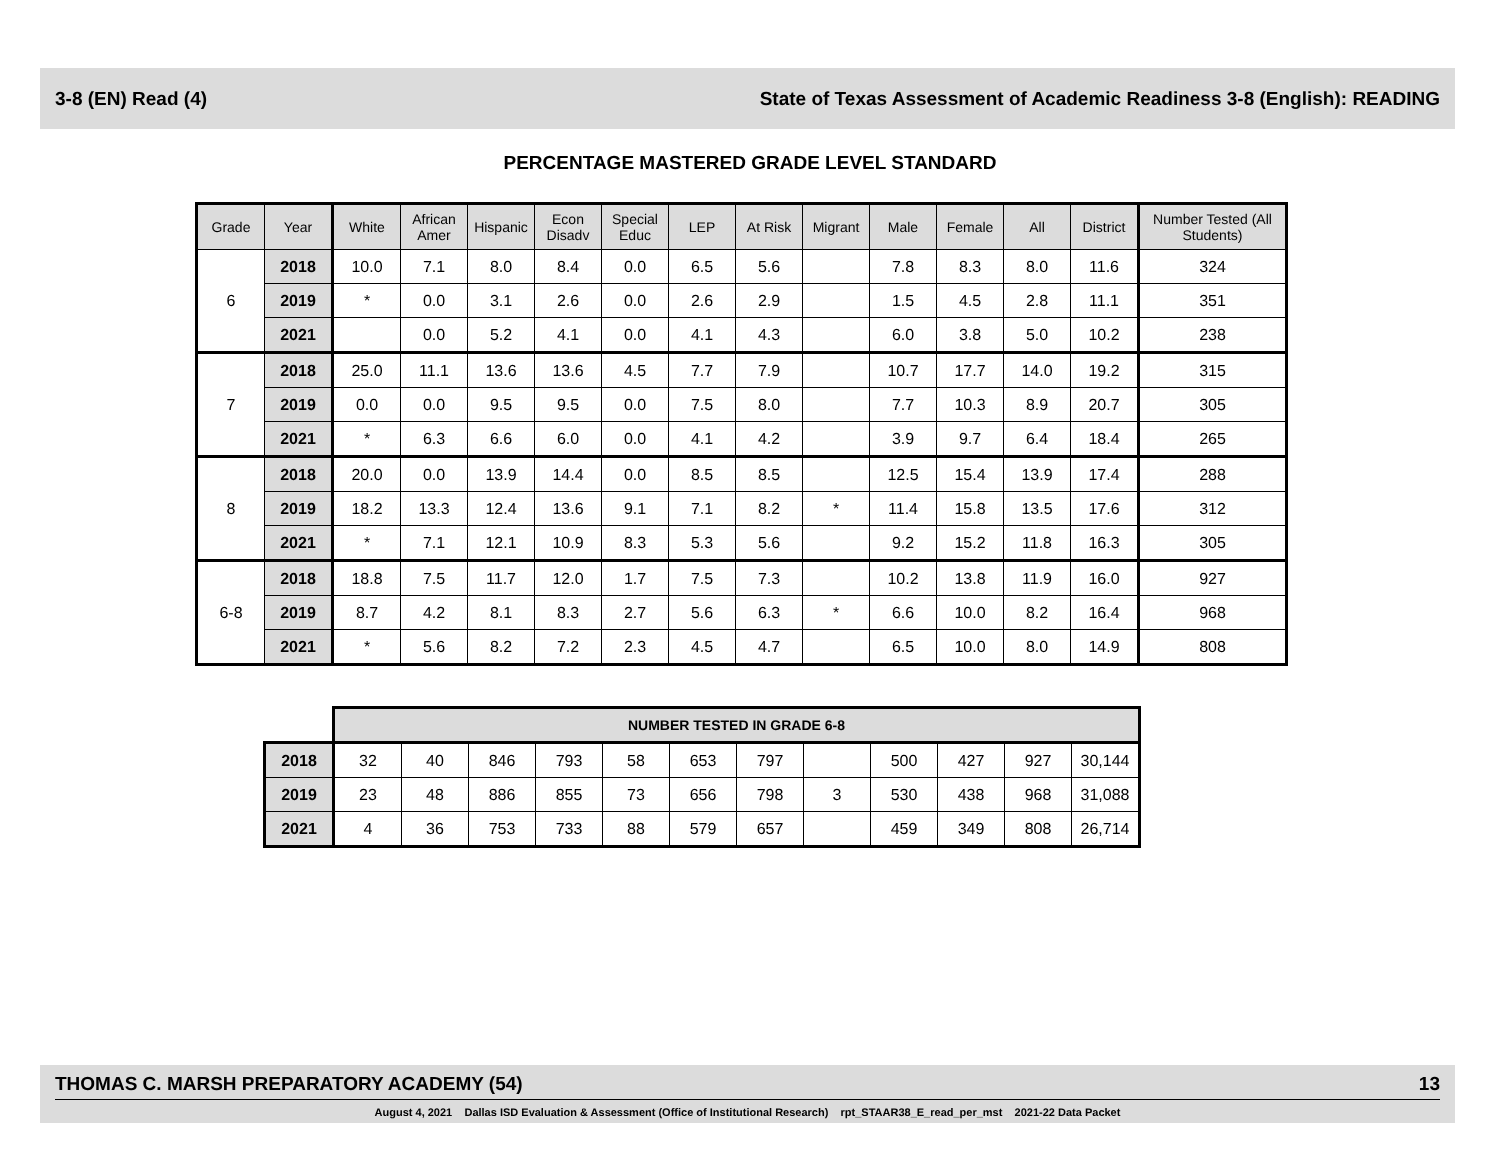3-8 (EN) Read (4) State of Texas Assessment of Academic Readiness 3-8 (English): READING
PERCENTAGE MASTERED GRADE LEVEL STANDARD
| Grade | Year | White | African Amer | Hispanic | Econ Disadv | Special Educ | LEP | At Risk | Migrant | Male | Female | All | District | Number Tested (All Students) |
| --- | --- | --- | --- | --- | --- | --- | --- | --- | --- | --- | --- | --- | --- | --- |
| 6 | 2018 | 10.0 | 7.1 | 8.0 | 8.4 | 0.0 | 6.5 | 5.6 | | 7.8 | 8.3 | 8.0 | 11.6 | 324 |
| | 2019 | * | 0.0 | 3.1 | 2.6 | 0.0 | 2.6 | 2.9 | | 1.5 | 4.5 | 2.8 | 11.1 | 351 |
| | 2021 | | 0.0 | 5.2 | 4.1 | 0.0 | 4.1 | 4.3 | | 6.0 | 3.8 | 5.0 | 10.2 | 238 |
| 7 | 2018 | 25.0 | 11.1 | 13.6 | 13.6 | 4.5 | 7.7 | 7.9 | | 10.7 | 17.7 | 14.0 | 19.2 | 315 |
| | 2019 | 0.0 | 0.0 | 9.5 | 9.5 | 0.0 | 7.5 | 8.0 | | 7.7 | 10.3 | 8.9 | 20.7 | 305 |
| | 2021 | * | 6.3 | 6.6 | 6.0 | 0.0 | 4.1 | 4.2 | | 3.9 | 9.7 | 6.4 | 18.4 | 265 |
| 8 | 2018 | 20.0 | 0.0 | 13.9 | 14.4 | 0.0 | 8.5 | 8.5 | | 12.5 | 15.4 | 13.9 | 17.4 | 288 |
| | 2019 | 18.2 | 13.3 | 12.4 | 13.6 | 9.1 | 7.1 | 8.2 | * | 11.4 | 15.8 | 13.5 | 17.6 | 312 |
| | 2021 | * | 7.1 | 12.1 | 10.9 | 8.3 | 5.3 | 5.6 | | 9.2 | 15.2 | 11.8 | 16.3 | 305 |
| 6-8 | 2018 | 18.8 | 7.5 | 11.7 | 12.0 | 1.7 | 7.5 | 7.3 | | 10.2 | 13.8 | 11.9 | 16.0 | 927 |
| | 2019 | 8.7 | 4.2 | 8.1 | 8.3 | 2.7 | 5.6 | 6.3 | * | 6.6 | 10.0 | 8.2 | 16.4 | 968 |
| | 2021 | * | 5.6 | 8.2 | 7.2 | 2.3 | 4.5 | 4.7 | | 6.5 | 10.0 | 8.0 | 14.9 | 808 |
| | NUMBER TESTED IN GRADE 6-8 | | | | | | | | | | | |
| 2018 | 32 | 40 | 846 | 793 | 58 | 653 | 797 | | 500 | 427 | 927 | 30,144 |
| 2019 | 23 | 48 | 886 | 855 | 73 | 656 | 798 | 3 | 530 | 438 | 968 | 31,088 |
| 2021 | 4 | 36 | 753 | 733 | 88 | 579 | 657 | | 459 | 349 | 808 | 26,714 |
THOMAS C. MARSH PREPARATORY ACADEMY (54) 13
August 4, 2021 Dallas ISD Evaluation & Assessment (Office of Institutional Research) rpt_STAAR38_E_read_per_mst 2021-22 Data Packet